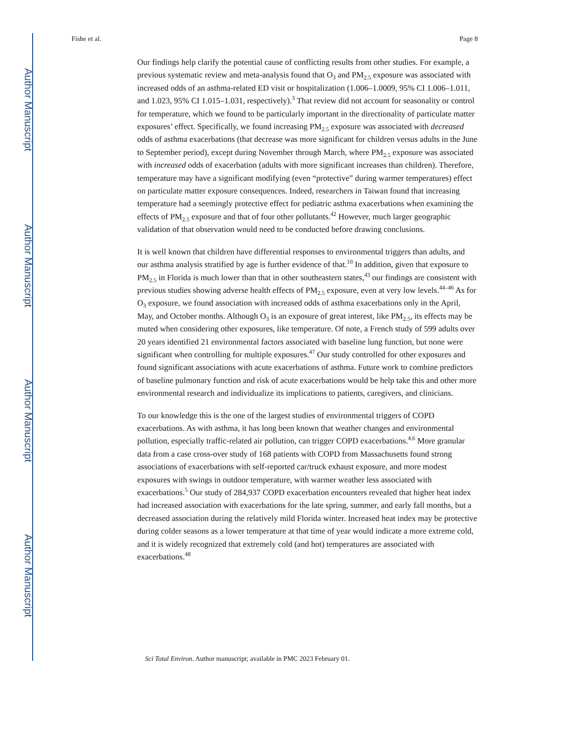Author Manuscript
Author Manuscript
Author Manuscript
Author Manuscript
Fishe et al. Page 8
Our findings help clarify the potential cause of conflicting results from other studies. For example, a previous systematic review and meta-analysis found that O<sub>3</sub> and PM<sub>2.5</sub> exposure was associated with increased odds of an asthma-related ED visit or hospitalization (1.006–1.0009, 95% CI 1.006–1.011, and 1.023, 95% CI 1.015–1.031, respectively).<sup>3</sup> That review did not account for seasonality or control for temperature, which we found to be particularly important in the directionality of particulate matter exposures’ effect. Specifically, we found increasing PM<sub>2.5</sub> exposure was associated with decreased odds of asthma exacerbations (that decrease was more significant for children versus adults in the June to September period), except during November through March, where PM<sub>2.5</sub> exposure was associated with increased odds of exacerbation (adults with more significant increases than children). Therefore, temperature may have a significant modifying (even “protective” during warmer temperatures) effect on particulate matter exposure consequences. Indeed, researchers in Taiwan found that increasing temperature had a seemingly protective effect for pediatric asthma exacerbations when examining the effects of PM<sub>2.5</sub> exposure and that of four other pollutants.<sup>42</sup> However, much larger geographic validation of that observation would need to be conducted before drawing conclusions.
It is well known that children have differential responses to environmental triggers than adults, and our asthma analysis stratified by age is further evidence of that.<sup>10</sup> In addition, given that exposure to PM<sub>2.5</sub> in Florida is much lower than that in other southeastern states,<sup>43</sup> our findings are consistent with previous studies showing adverse health effects of PM<sub>2.5</sub> exposure, even at very low levels.<sup>44–46</sup> As for O<sub>3</sub> exposure, we found association with increased odds of asthma exacerbations only in the April, May, and October months. Although O<sub>3</sub> is an exposure of great interest, like PM<sub>2.5</sub>, its effects may be muted when considering other exposures, like temperature. Of note, a French study of 599 adults over 20 years identified 21 environmental factors associated with baseline lung function, but none were significant when controlling for multiple exposures.<sup>47</sup> Our study controlled for other exposures and found significant associations with acute exacerbations of asthma. Future work to combine predictors of baseline pulmonary function and risk of acute exacerbations would be help take this and other more environmental research and individualize its implications to patients, caregivers, and clinicians.
To our knowledge this is the one of the largest studies of environmental triggers of COPD exacerbations. As with asthma, it has long been known that weather changes and environmental pollution, especially traffic-related air pollution, can trigger COPD exacerbations.<sup>4,6</sup> More granular data from a case cross-over study of 168 patients with COPD from Massachusetts found strong associations of exacerbations with self-reported car/truck exhaust exposure, and more modest exposures with swings in outdoor temperature, with warmer weather less associated with exacerbations.<sup>5</sup> Our study of 284,937 COPD exacerbation encounters revealed that higher heat index had increased association with exacerbations for the late spring, summer, and early fall months, but a decreased association during the relatively mild Florida winter. Increased heat index may be protective during colder seasons as a lower temperature at that time of year would indicate a more extreme cold, and it is widely recognized that extremely cold (and hot) temperatures are associated with exacerbations.<sup>48</sup>
Sci Total Environ. Author manuscript; available in PMC 2023 February 01.